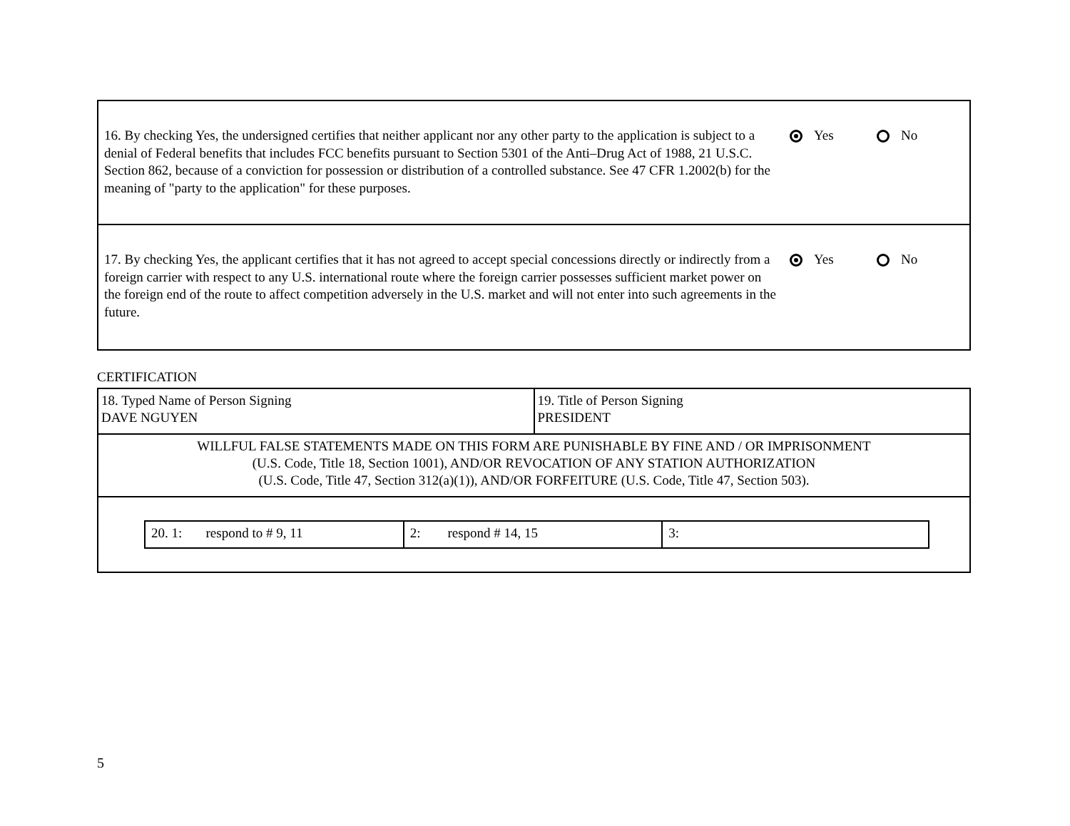16. By checking Yes, the undersigned certifies that neither applicant nor any other party to the application is subject to a denial of Federal benefits that includes FCC benefits pursuant to Section 5301 of the Anti–Drug Act of 1988, 21 U.S.C. Section 862, because of a conviction for possession or distribution of a controlled substance. See 47 CFR 1.2002(b) for the meaning of "party to the application" for these purposes.
Yes No
17. By checking Yes, the applicant certifies that it has not agreed to accept special concessions directly or indirectly from a foreign carrier with respect to any U.S. international route where the foreign carrier possesses sufficient market power on the foreign end of the route to affect competition adversely in the U.S. market and will not enter into such agreements in the future.
Yes No
CERTIFICATION
| 18. Typed Name of Person Signing DAVE NGUYEN | 19. Title of Person Signing PRESIDENT |
| WILLFUL FALSE STATEMENTS MADE ON THIS FORM ARE PUNISHABLE BY FINE AND / OR IMPRISONMENT (U.S. Code, Title 18, Section 1001), AND/OR REVOCATION OF ANY STATION AUTHORIZATION (U.S. Code, Title 47, Section 312(a)(1)), AND/OR FORFEITURE (U.S. Code, Title 47, Section 503). | |
| / 20. 1: respond to # 9, 11 / 2: respond # 14, 15 / 3: / | |
5